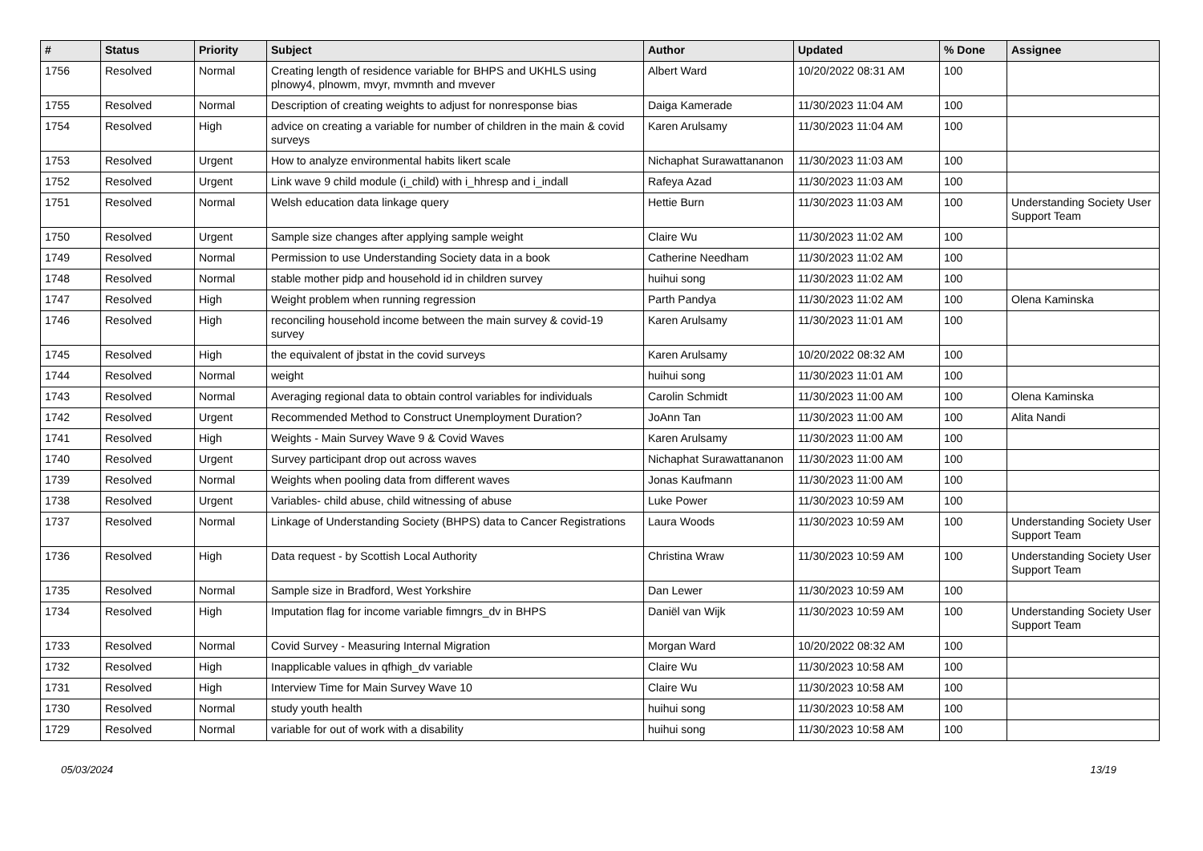| # | Status | Priority | Subject | Author | Updated | % Done | Assignee |
| --- | --- | --- | --- | --- | --- | --- | --- |
| 1756 | Resolved | Normal | Creating length of residence variable for BHPS and UKHLS using plnowy4, plnowm, mvyr, mvmnth and mvever | Albert Ward | 10/20/2022 08:31 AM | 100 | |
| 1755 | Resolved | Normal | Description of creating weights to adjust for nonresponse bias | Daiga Kamerade | 11/30/2023 11:04 AM | 100 | |
| 1754 | Resolved | High | advice on creating a variable for number of children in the main & covid surveys | Karen Arulsamy | 11/30/2023 11:04 AM | 100 | |
| 1753 | Resolved | Urgent | How to analyze environmental habits likert scale | Nichaphat Surawattananon | 11/30/2023 11:03 AM | 100 | |
| 1752 | Resolved | Urgent | Link wave 9 child module (i_child) with i_hhresp and i_indall | Rafeya Azad | 11/30/2023 11:03 AM | 100 | |
| 1751 | Resolved | Normal | Welsh education data linkage query | Hettie Burn | 11/30/2023 11:03 AM | 100 | Understanding Society User Support Team |
| 1750 | Resolved | Urgent | Sample size changes after applying sample weight | Claire Wu | 11/30/2023 11:02 AM | 100 | |
| 1749 | Resolved | Normal | Permission to use Understanding Society data in a book | Catherine Needham | 11/30/2023 11:02 AM | 100 | |
| 1748 | Resolved | Normal | stable mother pidp and household id in children survey | huihui song | 11/30/2023 11:02 AM | 100 | |
| 1747 | Resolved | High | Weight problem when running regression | Parth Pandya | 11/30/2023 11:02 AM | 100 | Olena Kaminska |
| 1746 | Resolved | High | reconciling household income between the main survey & covid-19 survey | Karen Arulsamy | 11/30/2023 11:01 AM | 100 | |
| 1745 | Resolved | High | the equivalent of jbstat in the covid surveys | Karen Arulsamy | 10/20/2022 08:32 AM | 100 | |
| 1744 | Resolved | Normal | weight | huihui song | 11/30/2023 11:01 AM | 100 | |
| 1743 | Resolved | Normal | Averaging regional data to obtain control variables for individuals | Carolin Schmidt | 11/30/2023 11:00 AM | 100 | Olena Kaminska |
| 1742 | Resolved | Urgent | Recommended Method to Construct Unemployment Duration? | JoAnn Tan | 11/30/2023 11:00 AM | 100 | Alita Nandi |
| 1741 | Resolved | High | Weights - Main Survey Wave 9 & Covid Waves | Karen Arulsamy | 11/30/2023 11:00 AM | 100 | |
| 1740 | Resolved | Urgent | Survey participant drop out across waves | Nichaphat Surawattananon | 11/30/2023 11:00 AM | 100 | |
| 1739 | Resolved | Normal | Weights when pooling data from different waves | Jonas Kaufmann | 11/30/2023 11:00 AM | 100 | |
| 1738 | Resolved | Urgent | Variables- child abuse, child witnessing of abuse | Luke Power | 11/30/2023 10:59 AM | 100 | |
| 1737 | Resolved | Normal | Linkage of Understanding Society (BHPS) data to Cancer Registrations | Laura Woods | 11/30/2023 10:59 AM | 100 | Understanding Society User Support Team |
| 1736 | Resolved | High | Data request - by Scottish Local Authority | Christina Wraw | 11/30/2023 10:59 AM | 100 | Understanding Society User Support Team |
| 1735 | Resolved | Normal | Sample size in Bradford, West Yorkshire | Dan Lewer | 11/30/2023 10:59 AM | 100 | |
| 1734 | Resolved | High | Imputation flag for income variable fimngrs_dv in BHPS | Daniël van Wijk | 11/30/2023 10:59 AM | 100 | Understanding Society User Support Team |
| 1733 | Resolved | Normal | Covid Survey - Measuring Internal Migration | Morgan Ward | 10/20/2022 08:32 AM | 100 | |
| 1732 | Resolved | High | Inapplicable values in qfhigh_dv variable | Claire Wu | 11/30/2023 10:58 AM | 100 | |
| 1731 | Resolved | High | Interview Time for Main Survey Wave 10 | Claire Wu | 11/30/2023 10:58 AM | 100 | |
| 1730 | Resolved | Normal | study youth health | huihui song | 11/30/2023 10:58 AM | 100 | |
| 1729 | Resolved | Normal | variable for out of work with a disability | huihui song | 11/30/2023 10:58 AM | 100 | |
05/03/2024 13/19